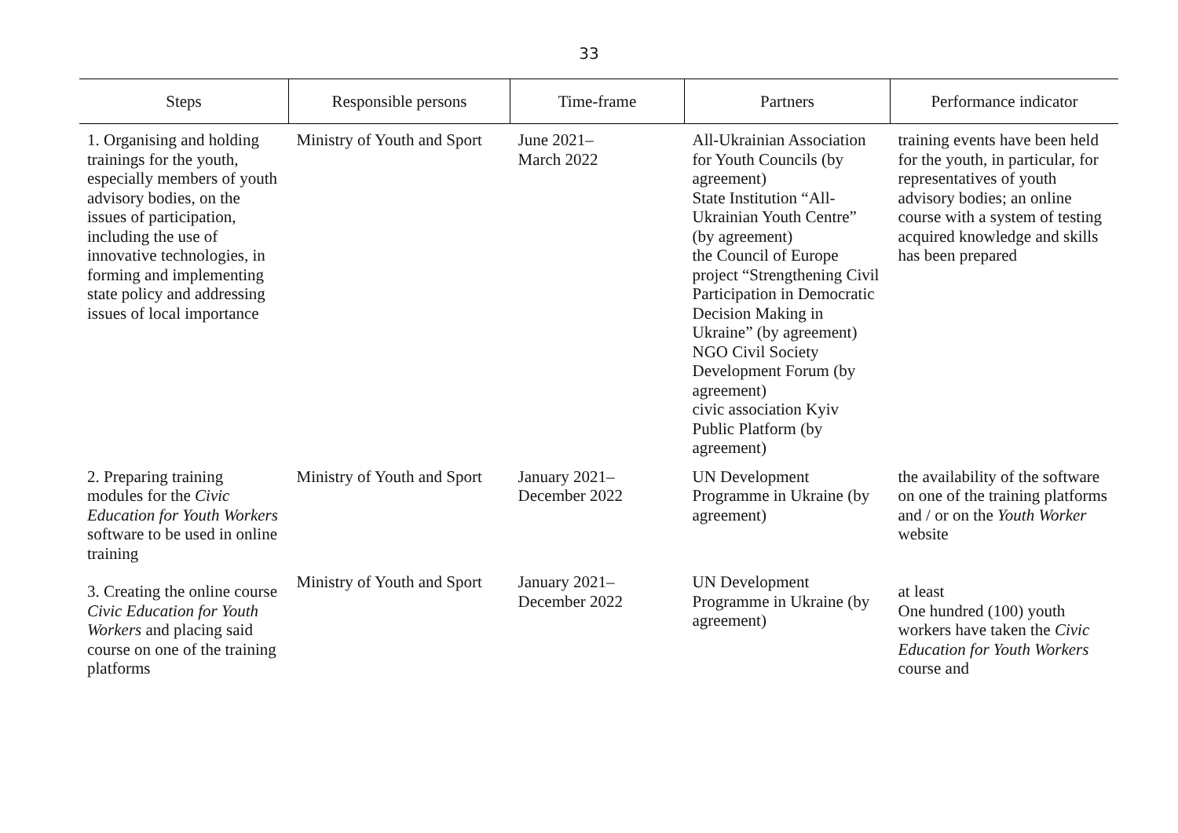33
| Steps | Responsible persons | Time-frame | Partners | Performance indicator |
| --- | --- | --- | --- | --- |
| 1. Organising and holding trainings for the youth, especially members of youth advisory bodies, on the issues of participation, including the use of innovative technologies, in forming and implementing state policy and addressing issues of local importance | Ministry of Youth and Sport | June 2021– March 2022 | All-Ukrainian Association for Youth Councils (by agreement) State Institution “All-Ukrainian Youth Centre” (by agreement) the Council of Europe project “Strengthening Civil Participation in Democratic Decision Making in Ukraine” (by agreement) NGO Civil Society Development Forum (by agreement) civic association Kyiv Public Platform (by agreement) | training events have been held for the youth, in particular, for representatives of youth advisory bodies; an online course with a system of testing acquired knowledge and skills has been prepared |
| 2. Preparing training modules for the Civic Education for Youth Workers software to be used in online training | Ministry of Youth and Sport | January 2021– December 2022 | UN Development Programme in Ukraine (by agreement) | the availability of the software on one of the training platforms and / or on the Youth Worker website |
| 3. Creating the online course Civic Education for Youth Workers and placing said course on one of the training platforms | Ministry of Youth and Sport | January 2021– December 2022 | UN Development Programme in Ukraine (by agreement) | at least One hundred (100) youth workers have taken the Civic Education for Youth Workers course and |